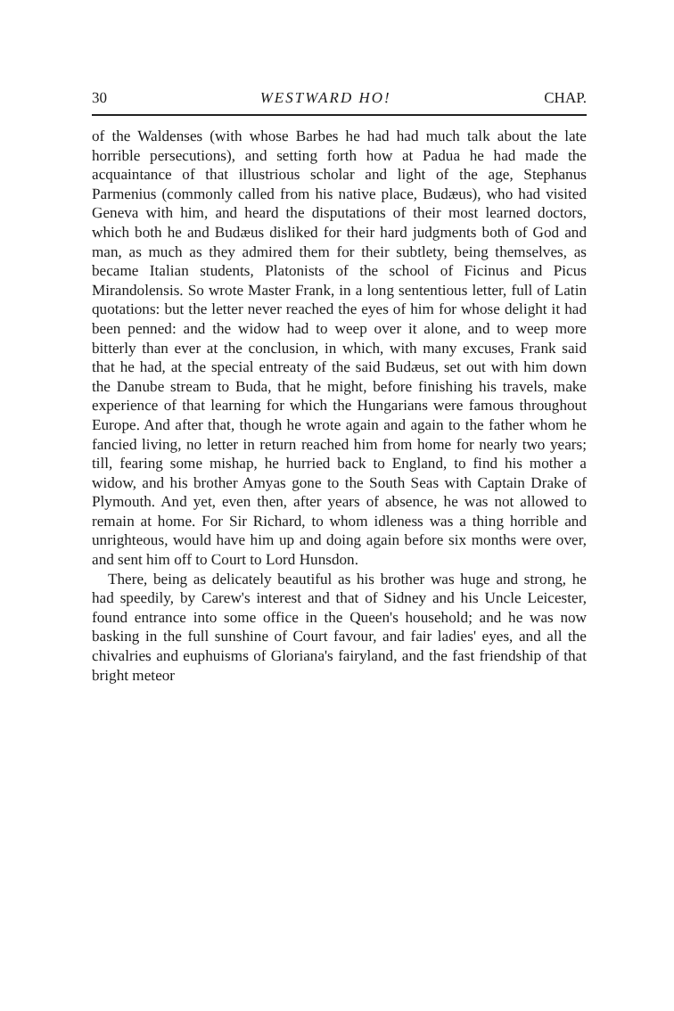30 WESTWARD HO! CHAP.
of the Waldenses (with whose Barbes he had had much talk about the late horrible persecutions), and setting forth how at Padua he had made the acquaintance of that illustrious scholar and light of the age, Stephanus Parmenius (commonly called from his native place, Budæus), who had visited Geneva with him, and heard the disputations of their most learned doctors, which both he and Budæus disliked for their hard judgments both of God and man, as much as they admired them for their subtlety, being themselves, as became Italian students, Platonists of the school of Ficinus and Picus Mirandolensis. So wrote Master Frank, in a long sententious letter, full of Latin quotations: but the letter never reached the eyes of him for whose delight it had been penned: and the widow had to weep over it alone, and to weep more bitterly than ever at the conclusion, in which, with many excuses, Frank said that he had, at the special entreaty of the said Budæus, set out with him down the Danube stream to Buda, that he might, before finishing his travels, make experience of that learning for which the Hungarians were famous throughout Europe. And after that, though he wrote again and again to the father whom he fancied living, no letter in return reached him from home for nearly two years; till, fearing some mishap, he hurried back to England, to find his mother a widow, and his brother Amyas gone to the South Seas with Captain Drake of Plymouth. And yet, even then, after years of absence, he was not allowed to remain at home. For Sir Richard, to whom idleness was a thing horrible and unrighteous, would have him up and doing again before six months were over, and sent him off to Court to Lord Hunsdon.
There, being as delicately beautiful as his brother was huge and strong, he had speedily, by Carew's interest and that of Sidney and his Uncle Leicester, found entrance into some office in the Queen's household; and he was now basking in the full sunshine of Court favour, and fair ladies' eyes, and all the chivalries and euphuisms of Gloriana's fairyland, and the fast friendship of that bright meteor